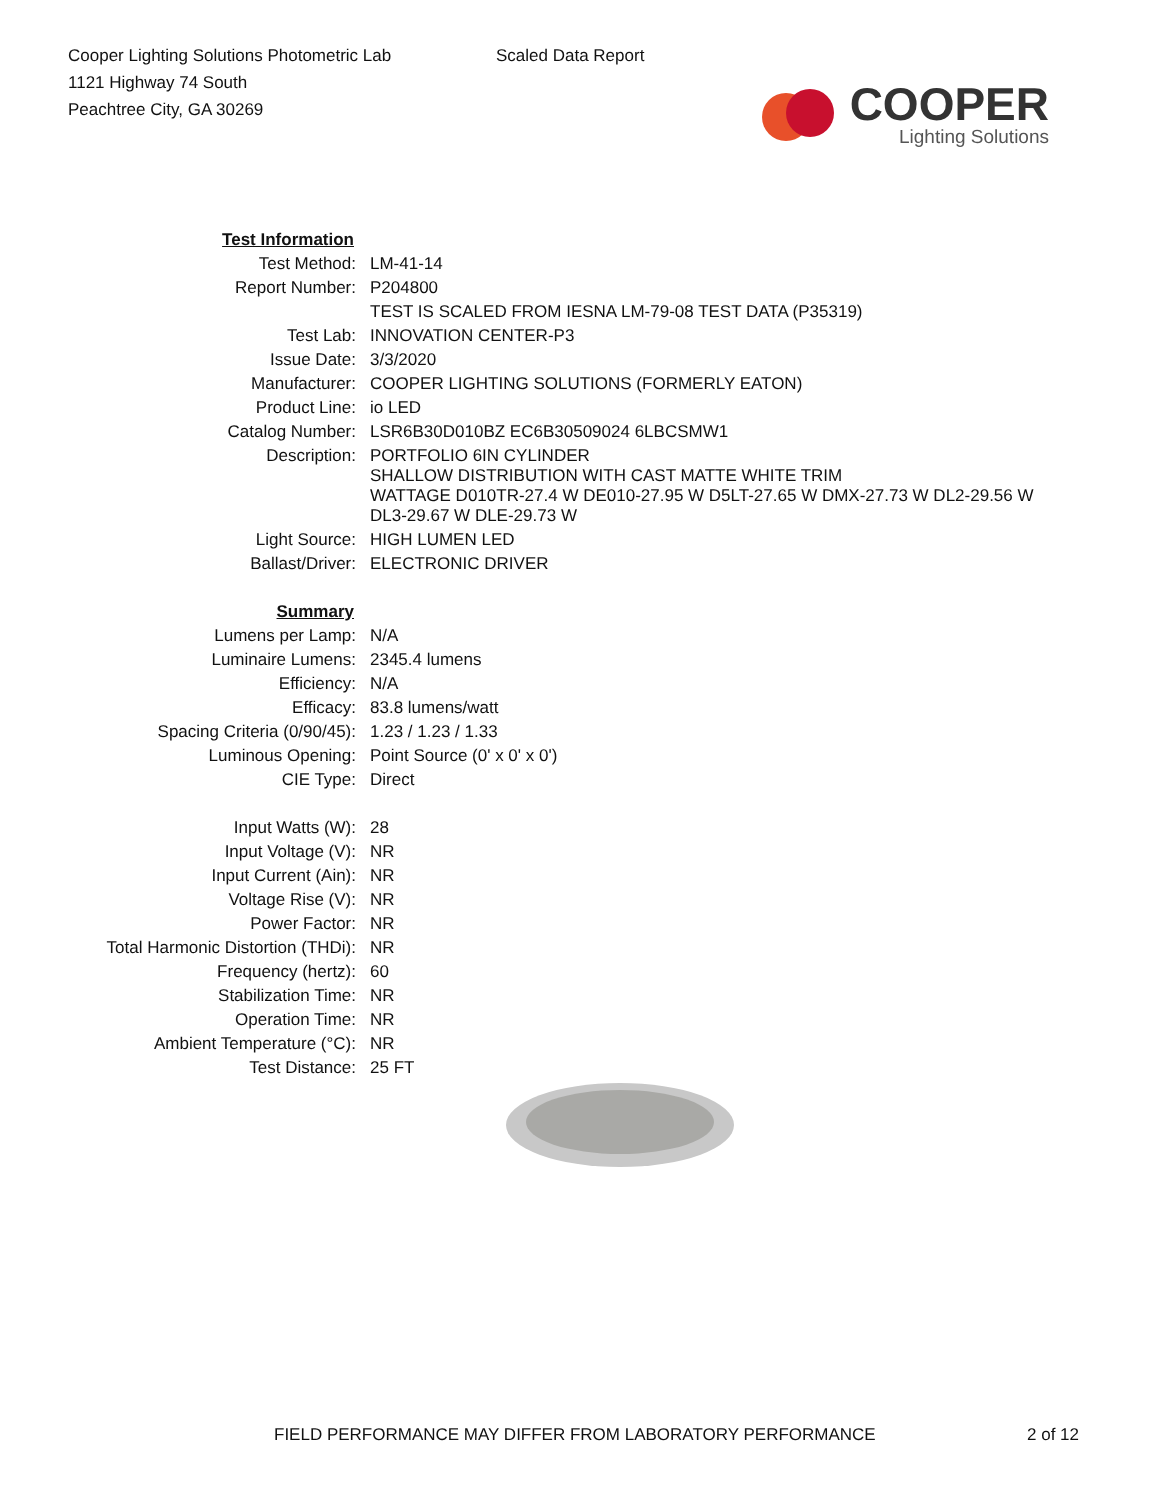Cooper Lighting Solutions Photometric Lab
1121 Highway 74 South
Peachtree City, GA 30269
Scaled Data Report
COOPER
Lighting Solutions
| Test Information | |
| Test Method: | LM-41-14 |
| Report Number: | P204800 |
| | TEST IS SCALED FROM IESNA LM-79-08 TEST DATA (P35319) |
| Test Lab: | INNOVATION CENTER-P3 |
| Issue Date: | 3/3/2020 |
| Manufacturer: | COOPER LIGHTING SOLUTIONS (FORMERLY EATON) |
| Product Line: | io LED |
| Catalog Number: | LSR6B30D010BZ EC6B30509024 6LBCSMW1 |
| Description: | PORTFOLIO 6IN CYLINDER SHALLOW DISTRIBUTION WITH CAST MATTE WHITE TRIM WATTAGE D010TR-27.4 W DE010-27.95 W D5LT-27.65 W DMX-27.73 W DL2-29.56 W DL3-29.67 W DLE-29.73 W |
| Light Source: | HIGH LUMEN LED |
| Ballast/Driver: | ELECTRONIC DRIVER |
| Summary | |
| Lumens per Lamp: | N/A |
| Luminaire Lumens: | 2345.4 lumens |
| Efficiency: | N/A |
| Efficacy: | 83.8 lumens/watt |
| Spacing Criteria (0/90/45): | 1.23 / 1.23 / 1.33 |
| Luminous Opening: | Point Source (0' x 0' x 0') |
| CIE Type: | Direct |
| Input Watts (W): | 28 |
| Input Voltage (V): | NR |
| Input Current (Ain): | NR |
| Voltage Rise (V): | NR |
| Power Factor: | NR |
| Total Harmonic Distortion (THDi): | NR |
| Frequency (hertz): | 60 |
| Stabilization Time: | NR |
| Operation Time: | NR |
| Ambient Temperature (°C): | NR |
| Test Distance: | 25 FT |
FIELD PERFORMANCE MAY DIFFER FROM LABORATORY PERFORMANCE 2 of 12